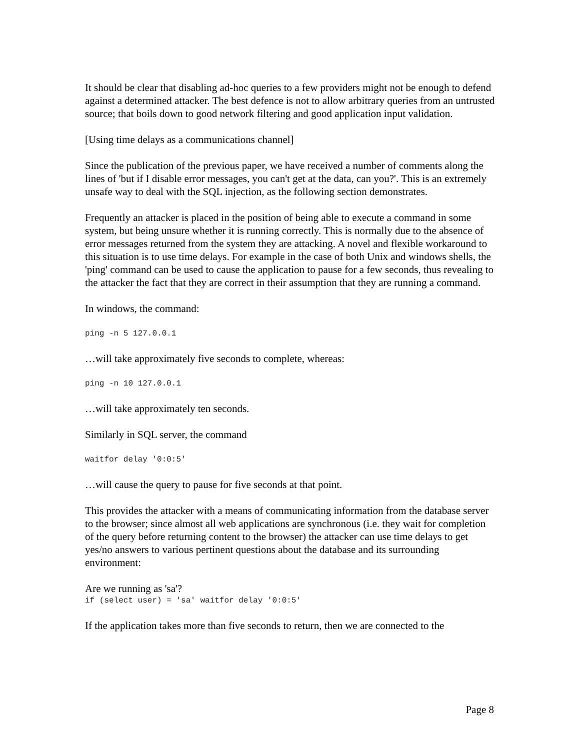It should be clear that disabling ad-hoc queries to a few providers might not be enough to defend against a determined attacker. The best defence is not to allow arbitrary queries from an untrusted source; that boils down to good network filtering and good application input validation.
[Using time delays as a communications channel]
Since the publication of the previous paper, we have received a number of comments along the lines of 'but if I disable error messages, you can't get at the data, can you?'. This is an extremely unsafe way to deal with the SQL injection, as the following section demonstrates.
Frequently an attacker is placed in the position of being able to execute a command in some system, but being unsure whether it is running correctly. This is normally due to the absence of error messages returned from the system they are attacking. A novel and flexible workaround to this situation is to use time delays. For example in the case of both Unix and windows shells, the 'ping' command can be used to cause the application to pause for a few seconds, thus revealing to the attacker the fact that they are correct in their assumption that they are running a command.
In windows, the command:
ping -n 5 127.0.0.1
…will take approximately five seconds to complete, whereas:
ping -n 10 127.0.0.1
…will take approximately ten seconds.
Similarly in SQL server, the command
waitfor delay '0:0:5'
…will cause the query to pause for five seconds at that point.
This provides the attacker with a means of communicating information from the database server to the browser; since almost all web applications are synchronous (i.e. they wait for completion of the query before returning content to the browser) the attacker can use time delays to get yes/no answers to various pertinent questions about the database and its surrounding environment:
Are we running as 'sa'?
if (select user) = 'sa' waitfor delay '0:0:5'
If the application takes more than five seconds to return, then we are connected to the
Page 8